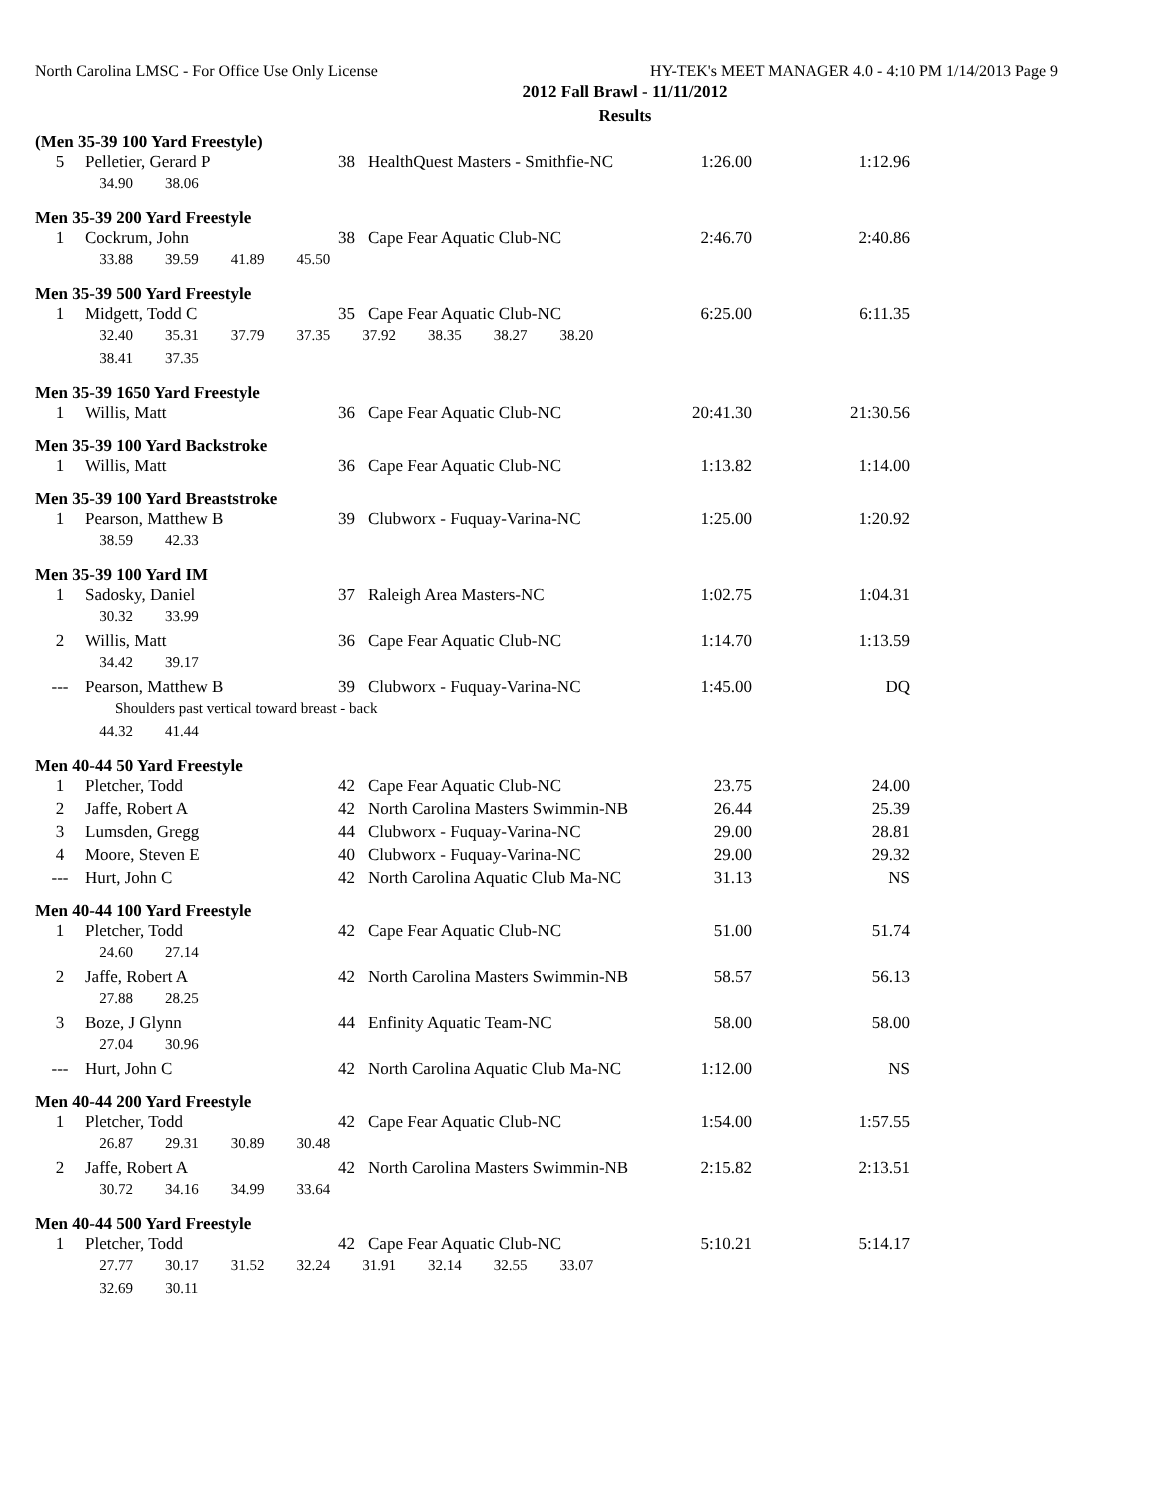North Carolina LMSC - For Office Use Only License HY-TEK's MEET MANAGER 4.0 - 4:10 PM 1/14/2013 Page 9
2012 Fall Brawl - 11/11/2012
Results
(Men 35-39 100 Yard Freestyle)
| 5 | Pelletier, Gerard P | 38 | HealthQuest Masters - Smithfie-NC | 1:26.00 | 1:12.96 |
| | 34.90 38.06 | | | | |
Men 35-39 200 Yard Freestyle
| 1 | Cockrum, John | 38 | Cape Fear Aquatic Club-NC | 2:46.70 | 2:40.86 |
| | 33.88 39.59 41.89 45.50 | | | | |
Men 35-39 500 Yard Freestyle
| 1 | Midgett, Todd C | 35 | Cape Fear Aquatic Club-NC | 6:25.00 | 6:11.35 |
| | 32.40 35.31 37.79 37.35 37.92 38.35 38.27 38.20 | | | | |
| | 38.41 37.35 | | | | |
Men 35-39 1650 Yard Freestyle
| 1 | Willis, Matt | 36 | Cape Fear Aquatic Club-NC | 20:41.30 | 21:30.56 |
Men 35-39 100 Yard Backstroke
| 1 | Willis, Matt | 36 | Cape Fear Aquatic Club-NC | 1:13.82 | 1:14.00 |
Men 35-39 100 Yard Breaststroke
| 1 | Pearson, Matthew B | 39 | Clubworx - Fuquay-Varina-NC | 1:25.00 | 1:20.92 |
| | 38.59 42.33 | | | | |
Men 35-39 100 Yard IM
| 1 | Sadosky, Daniel | 37 | Raleigh Area Masters-NC | 1:02.75 | 1:04.31 |
| | 30.32 33.99 | | | | |
| 2 | Willis, Matt | 36 | Cape Fear Aquatic Club-NC | 1:14.70 | 1:13.59 |
| | 34.42 39.17 | | | | |
| --- | Pearson, Matthew B | 39 | Clubworx - Fuquay-Varina-NC | 1:45.00 | DQ |
| | Shoulders past vertical toward breast - back | | | | |
| | 44.32 41.44 | | | | |
Men 40-44 50 Yard Freestyle
| 1 | Pletcher, Todd | 42 | Cape Fear Aquatic Club-NC | 23.75 | 24.00 |
| 2 | Jaffe, Robert A | 42 | North Carolina Masters Swimmin-NB | 26.44 | 25.39 |
| 3 | Lumsden, Gregg | 44 | Clubworx - Fuquay-Varina-NC | 29.00 | 28.81 |
| 4 | Moore, Steven E | 40 | Clubworx - Fuquay-Varina-NC | 29.00 | 29.32 |
| --- | Hurt, John C | 42 | North Carolina Aquatic Club Ma-NC | 31.13 | NS |
Men 40-44 100 Yard Freestyle
| 1 | Pletcher, Todd | 42 | Cape Fear Aquatic Club-NC | 51.00 | 51.74 |
| | 24.60 27.14 | | | | |
| 2 | Jaffe, Robert A | 42 | North Carolina Masters Swimmin-NB | 58.57 | 56.13 |
| | 27.88 28.25 | | | | |
| 3 | Boze, J Glynn | 44 | Enfinity Aquatic Team-NC | 58.00 | 58.00 |
| | 27.04 30.96 | | | | |
| --- | Hurt, John C | 42 | North Carolina Aquatic Club Ma-NC | 1:12.00 | NS |
Men 40-44 200 Yard Freestyle
| 1 | Pletcher, Todd | 42 | Cape Fear Aquatic Club-NC | 1:54.00 | 1:57.55 |
| | 26.87 29.31 30.89 30.48 | | | | |
| 2 | Jaffe, Robert A | 42 | North Carolina Masters Swimmin-NB | 2:15.82 | 2:13.51 |
| | 30.72 34.16 34.99 33.64 | | | | |
Men 40-44 500 Yard Freestyle
| 1 | Pletcher, Todd | 42 | Cape Fear Aquatic Club-NC | 5:10.21 | 5:14.17 |
| | 27.77 30.17 31.52 32.24 31.91 32.14 32.55 33.07 | | | | |
| | 32.69 30.11 | | | | |